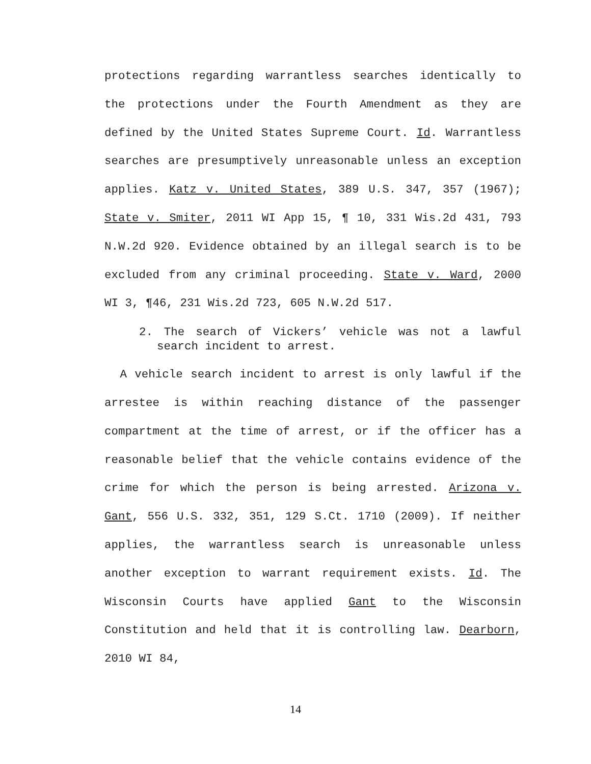protections regarding warrantless searches identically to the protections under the Fourth Amendment as they are defined by the United States Supreme Court. Id. Warrantless searches are presumptively unreasonable unless an exception applies. Katz v. United States, 389 U.S. 347, 357 (1967); State v. Smiter, 2011 WI App 15, ¶ 10, 331 Wis.2d 431, 793 N.W.2d 920. Evidence obtained by an illegal search is to be excluded from any criminal proceeding. State v. Ward, 2000 WI 3, ¶46, 231 Wis.2d 723, 605 N.W.2d 517.
2. The search of Vickers’ vehicle was not a lawful search incident to arrest.
A vehicle search incident to arrest is only lawful if the arrestee is within reaching distance of the passenger compartment at the time of arrest, or if the officer has a reasonable belief that the vehicle contains evidence of the crime for which the person is being arrested. Arizona v. Gant, 556 U.S. 332, 351, 129 S.Ct. 1710 (2009). If neither applies, the warrantless search is unreasonable unless another exception to warrant requirement exists. Id. The Wisconsin Courts have applied Gant to the Wisconsin Constitution and held that it is controlling law. Dearborn, 2010 WI 84,
14